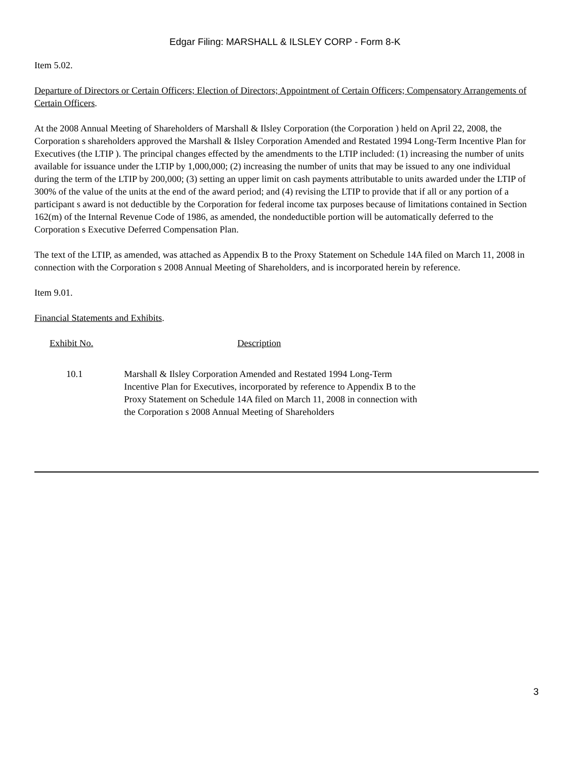Edgar Filing: MARSHALL & ILSLEY CORP - Form 8-K
Item 5.02.
Departure of Directors or Certain Officers; Election of Directors; Appointment of Certain Officers; Compensatory Arrangements of Certain Officers.
At the 2008 Annual Meeting of Shareholders of Marshall & Ilsley Corporation (the Corporation ) held on April 22, 2008, the Corporation s shareholders approved the Marshall & Ilsley Corporation Amended and Restated 1994 Long-Term Incentive Plan for Executives (the LTIP ). The principal changes effected by the amendments to the LTIP included: (1) increasing the number of units available for issuance under the LTIP by 1,000,000; (2) increasing the number of units that may be issued to any one individual during the term of the LTIP by 200,000; (3) setting an upper limit on cash payments attributable to units awarded under the LTIP of 300% of the value of the units at the end of the award period; and (4) revising the LTIP to provide that if all or any portion of a participant s award is not deductible by the Corporation for federal income tax purposes because of limitations contained in Section 162(m) of the Internal Revenue Code of 1986, as amended, the nondeductible portion will be automatically deferred to the Corporation s Executive Deferred Compensation Plan.
The text of the LTIP, as amended, was attached as Appendix B to the Proxy Statement on Schedule 14A filed on March 11, 2008 in connection with the Corporation s 2008 Annual Meeting of Shareholders, and is incorporated herein by reference.
Item 9.01.
Financial Statements and Exhibits.
| Exhibit No. | Description |
| --- | --- |
| 10.1 | Marshall & Ilsley Corporation Amended and Restated 1994 Long-Term Incentive Plan for Executives, incorporated by reference to Appendix B to the Proxy Statement on Schedule 14A filed on March 11, 2008 in connection with the Corporation s 2008 Annual Meeting of Shareholders |
3